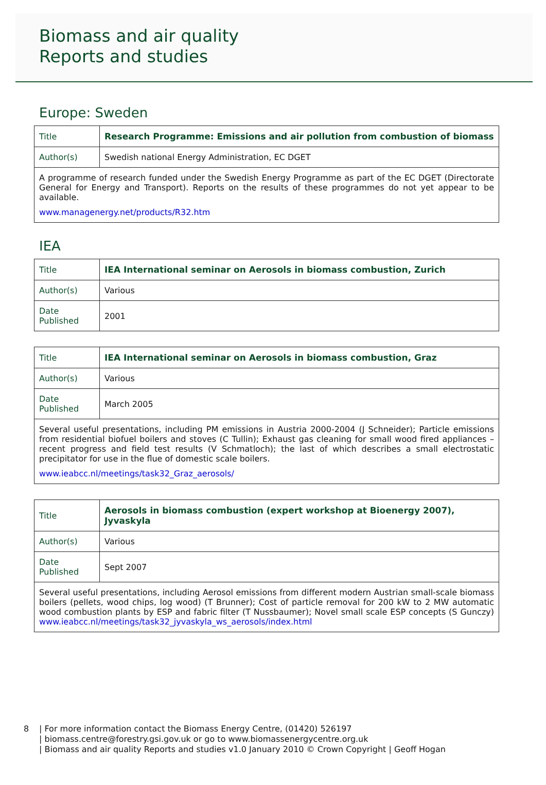Biomass and air quality
Reports and studies
Europe: Sweden
| Title | Research Programme: Emissions and air pollution from combustion of biomass |
| Author(s) | Swedish national Energy Administration, EC DGET |
| A programme of research funded under the Swedish Energy Programme as part of the EC DGET (Directorate General for Energy and Transport). Reports on the results of these programmes do not yet appear to be available. www.managenergy.net/products/R32.htm | |
IEA
| Title | IEA International seminar on Aerosols in biomass combustion, Zurich |
| Author(s) | Various |
| Date Published | 2001 |
| Title | IEA International seminar on Aerosols in biomass combustion, Graz |
| Author(s) | Various |
| Date Published | March 2005 |
| Several useful presentations, including PM emissions in Austria 2000-2004 (J Schneider); Particle emissions from residential biofuel boilers and stoves (C Tullin); Exhaust gas cleaning for small wood fired appliances – recent progress and field test results (V Schmatloch); the last of which describes a small electrostatic precipitator for use in the flue of domestic scale boilers. www.ieabcc.nl/meetings/task32_Graz_aerosols/ | |
| Title | Aerosols in biomass combustion (expert workshop at Bioenergy 2007), Jyvaskyla |
| Author(s) | Various |
| Date Published | Sept 2007 |
| Several useful presentations, including Aerosol emissions from different modern Austrian small-scale biomass boilers (pellets, wood chips, log wood) (T Brunner); Cost of particle removal for 200 kW to 2 MW automatic wood combustion plants by ESP and fabric filter (T Nussbaumer); Novel small scale ESP concepts (S Gunczy) www.ieabcc.nl/meetings/task32_jyvaskyla_ws_aerosols/index.html | |
8 | For more information contact the Biomass Energy Centre, (01420) 526197
| biomass.centre@forestry.gsi.gov.uk or go to www.biomassenergycentre.org.uk
| Biomass and air quality Reports and studies v1.0 January 2010 © Crown Copyright | Geoff Hogan